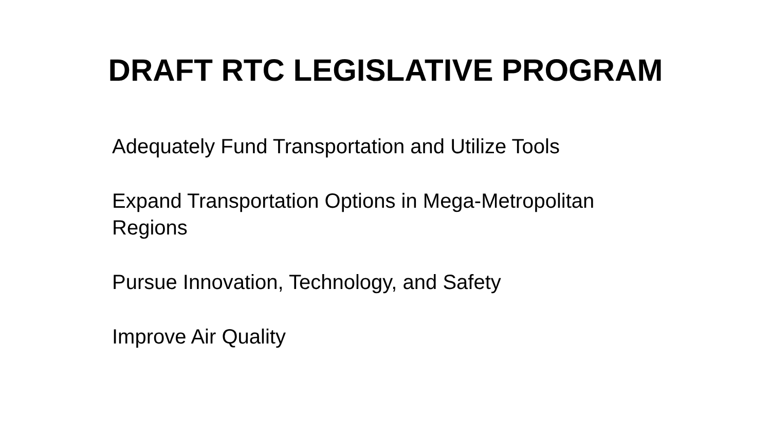DRAFT RTC LEGISLATIVE PROGRAM
Adequately Fund Transportation and Utilize Tools
Expand Transportation Options in Mega-Metropolitan Regions
Pursue Innovation, Technology, and Safety
Improve Air Quality